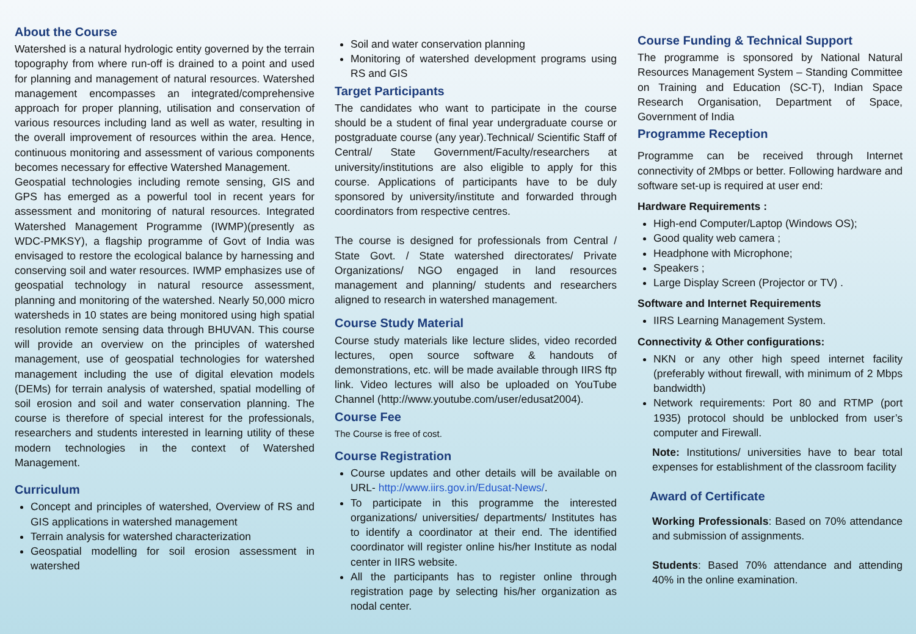About the Course
Watershed is a natural hydrologic entity governed by the terrain topography from where run-off is drained to a point and used for planning and management of natural resources. Watershed management encompasses an integrated/comprehensive approach for proper planning, utilisation and conservation of various resources including land as well as water, resulting in the overall improvement of resources within the area. Hence, continuous monitoring and assessment of various components becomes necessary for effective Watershed Management.
Geospatial technologies including remote sensing, GIS and GPS has emerged as a powerful tool in recent years for assessment and monitoring of natural resources. Integrated Watershed Management Programme (IWMP)(presently as WDC-PMKSY), a flagship programme of Govt of India was envisaged to restore the ecological balance by harnessing and conserving soil and water resources. IWMP emphasizes use of geospatial technology in natural resource assessment, planning and monitoring of the watershed. Nearly 50,000 micro watersheds in 10 states are being monitored using high spatial resolution remote sensing data through BHUVAN. This course will provide an overview on the principles of watershed management, use of geospatial technologies for watershed management including the use of digital elevation models (DEMs) for terrain analysis of watershed, spatial modelling of soil erosion and soil and water conservation planning. The course is therefore of special interest for the professionals, researchers and students interested in learning utility of these modern technologies in the context of Watershed Management.
Curriculum
Concept and principles of watershed, Overview of RS and GIS applications in watershed management
Terrain analysis for watershed characterization
Geospatial modelling for soil erosion assessment in watershed
Soil and water conservation planning
Monitoring of watershed development programs using RS and GIS
Target Participants
The candidates who want to participate in the course should be a student of final year undergraduate course or postgraduate course (any year).Technical/ Scientific Staff of Central/ State Government/Faculty/researchers at university/institutions are also eligible to apply for this course. Applications of participants have to be duly sponsored by university/institute and forwarded through coordinators from respective centres.
The course is designed for professionals from Central / State Govt. / State watershed directorates/ Private Organizations/ NGO engaged in land resources management and planning/ students and researchers aligned to research in watershed management.
Course Study Material
Course study materials like lecture slides, video recorded lectures, open source software & handouts of demonstrations, etc. will be made available through IIRS ftp link. Video lectures will also be uploaded on YouTube Channel (http://www.youtube.com/user/edusat2004).
Course Fee
The Course is free of cost.
Course Registration
Course updates and other details will be available on URL- http://www.iirs.gov.in/Edusat-News/.
To participate in this programme the interested organizations/ universities/ departments/ Institutes has to identify a coordinator at their end. The identified coordinator will register online his/her Institute as nodal center in IIRS website.
All the participants has to register online through registration page by selecting his/her organization as nodal center.
Course Funding & Technical Support
The programme is sponsored by National Natural Resources Management System – Standing Committee on Training and Education (SC-T), Indian Space Research Organisation, Department of Space, Government of India
Programme Reception
Programme can be received through Internet connectivity of 2Mbps or better. Following hardware and software set-up is required at user end:
Hardware Requirements :
High-end Computer/Laptop (Windows OS);
Good quality web camera ;
Headphone with Microphone;
Speakers ;
Large Display Screen (Projector or TV) .
Software and Internet Requirements
IIRS Learning Management System.
Connectivity & Other configurations:
NKN or any other high speed internet facility (preferably without firewall, with minimum of 2 Mbps bandwidth)
Network requirements: Port 80 and RTMP (port 1935) protocol should be unblocked from user’s computer and Firewall.
Note: Institutions/ universities have to bear total expenses for establishment of the classroom facility
Award of Certificate
Working Professionals: Based on 70% attendance and submission of assignments.
Students: Based 70% attendance and attending 40% in the online examination.